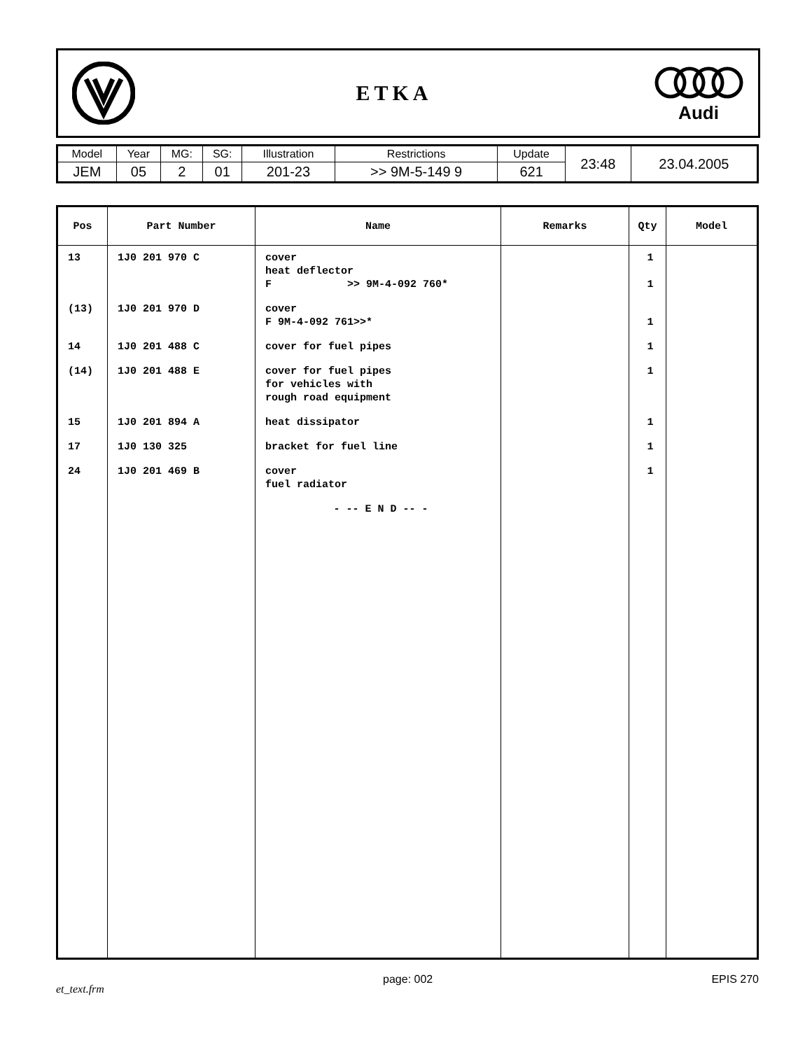ETKA
Audi
| Model | Year | MG: | SG: | Illustration | Restrictions | Update | 23:48 | 23.04.2005 |
| JEM | 05 | 2 | 01 | 201-23 | >> 9M-5-149 9 | 621 | | |
| Pos | Part Number | Name | Remarks | Qty | Model |
| --- | --- | --- | --- | --- | --- |
| 13 | 1J0 201 970 C | cover heat deflector F >> 9M-4-092 760* | | 1 1 | |
| (13) | 1J0 201 970 D | cover F 9M-4-092 761>>* | | 1 | |
| 14 | 1J0 201 488 C | cover for fuel pipes | | 1 | |
| (14) | 1J0 201 488 E | cover for fuel pipes for vehicles with rough road equipment | | 1 | |
| 15 | 1J0 201 894 A | heat dissipator | | 1 | |
| 17 | 1J0 130 325 | bracket for fuel line | | 1 | |
| 24 | 1J0 201 469 B | cover fuel radiator | | 1 | |
| | | - -- E N D -- - | | | |
et_text.frm page: 002 EPIS 270